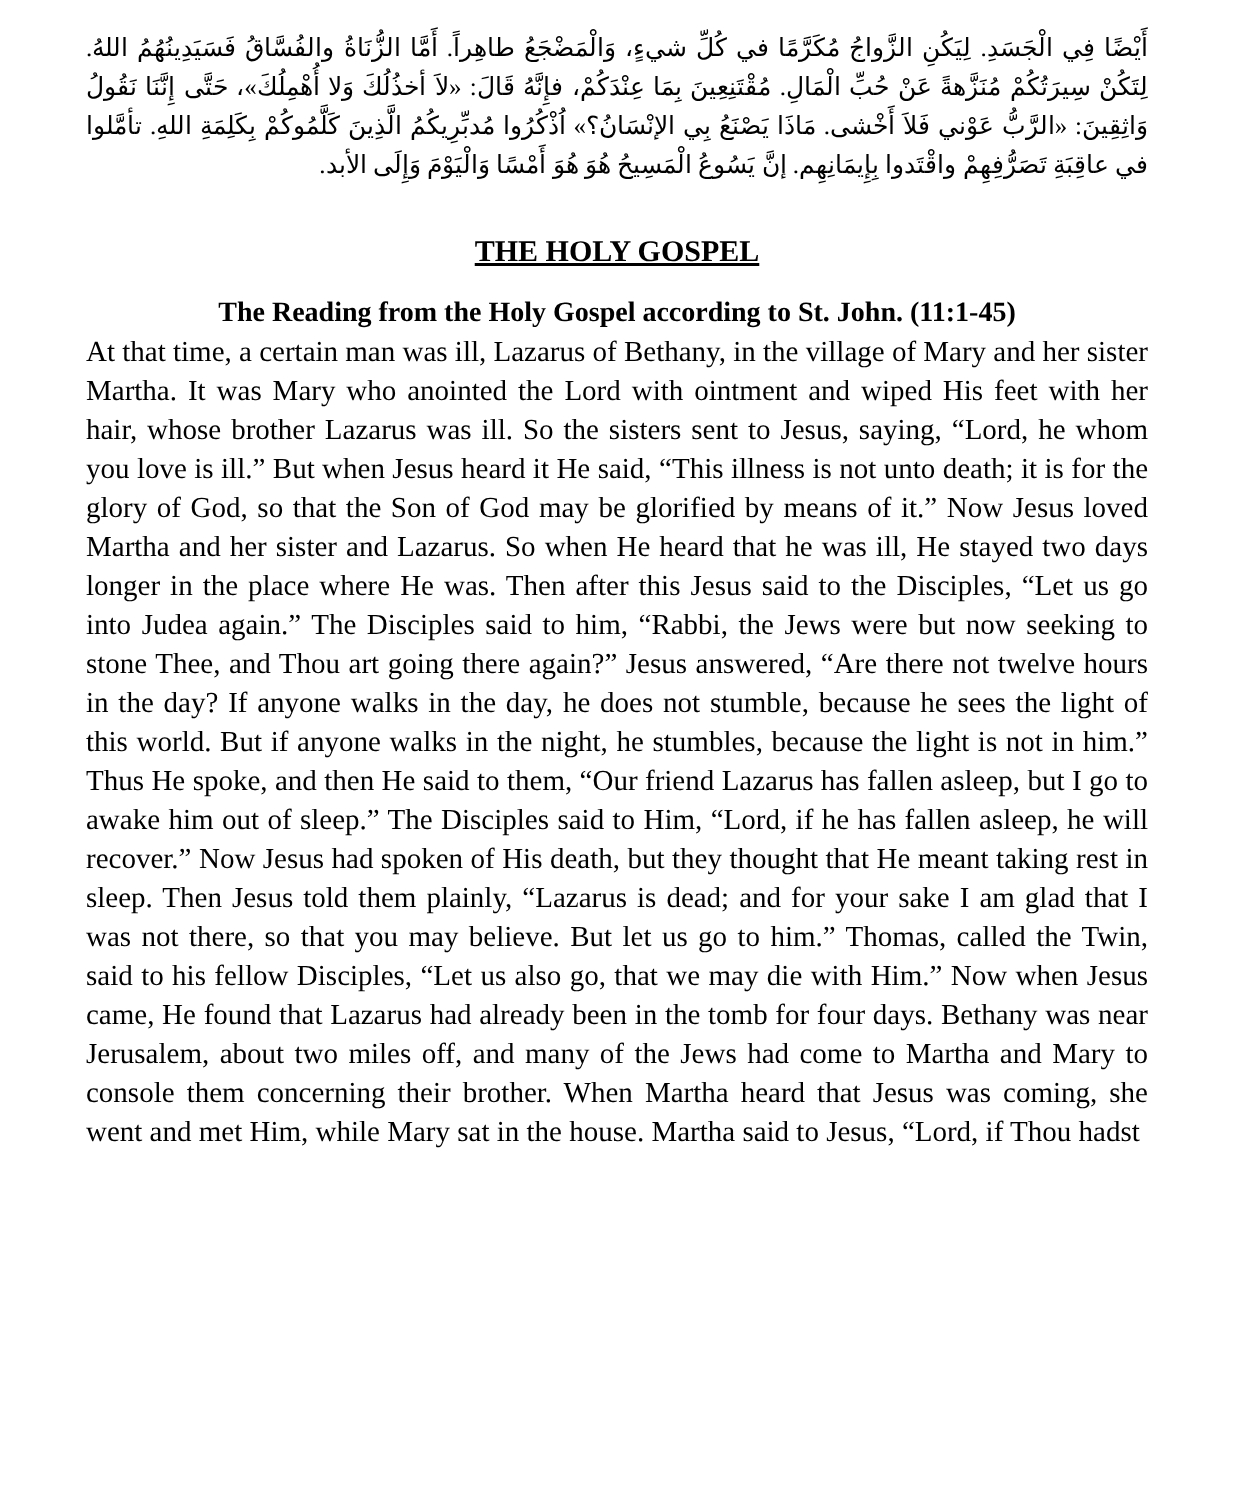أَيْضًا فِي الْجَسَدِ. لِيَكُنِ الزَّواجُ مُكَرَّمًا في كُلِّ شيءٍ، وَالْمَضْجَعُ طاهِراً. أَمَّا الزُّنَاةُ والفُسَّاقُ فَسَيَدِينُهُمُ اللهُ. لِتَكُنْ سِيرَتُكُمْ مُنَزَّهةً عَنْ حُبِّ الْمَالِ. مُقْتَنِعِينَ بِمَا عِنْدَكُمْ، فإِنَّهُ قَالَ: «لاَ أخذُلُكَ وَلا أُهْمِلُكَ»، حَتَّى إِنَّنَا نَقُولُ وَاثِقِينَ: «الرَّبُّ عَوْني فَلاَ أَخْشى. مَاذَا يَصْنَعُ بِي الإنْسَانُ؟» اُذْكُرُوا مُدبِّرِيكُمُ الَّذِينَ كَلَّمُوكُمْ بِكَلِمَةِ اللهِ. تأمَّلوا في عاقِبَةِ تَصَرُّفِهِمْ واقْتَدوا بِإِيمَانِهِم. إنَّ يَسُوعُ الْمَسِيحُ هُوَ هُوَ أَمْسًا وَالْيَوْمَ وَإِلَى الأبد.
THE HOLY GOSPEL
The Reading from the Holy Gospel according to St. John. (11:1-45)
At that time, a certain man was ill, Lazarus of Bethany, in the village of Mary and her sister Martha. It was Mary who anointed the Lord with ointment and wiped His feet with her hair, whose brother Lazarus was ill. So the sisters sent to Jesus, saying, “Lord, he whom you love is ill.” But when Jesus heard it He said, “This illness is not unto death; it is for the glory of God, so that the Son of God may be glorified by means of it.” Now Jesus loved Martha and her sister and Lazarus. So when He heard that he was ill, He stayed two days longer in the place where He was. Then after this Jesus said to the Disciples, “Let us go into Judea again.” The Disciples said to him, “Rabbi, the Jews were but now seeking to stone Thee, and Thou art going there again?” Jesus answered, “Are there not twelve hours in the day? If anyone walks in the day, he does not stumble, because he sees the light of this world. But if anyone walks in the night, he stumbles, because the light is not in him.” Thus He spoke, and then He said to them, “Our friend Lazarus has fallen asleep, but I go to awake him out of sleep.” The Disciples said to Him, “Lord, if he has fallen asleep, he will recover.” Now Jesus had spoken of His death, but they thought that He meant taking rest in sleep. Then Jesus told them plainly, “Lazarus is dead; and for your sake I am glad that I was not there, so that you may believe. But let us go to him.” Thomas, called the Twin, said to his fellow Disciples, “Let us also go, that we may die with Him.” Now when Jesus came, He found that Lazarus had already been in the tomb for four days. Bethany was near Jerusalem, about two miles off, and many of the Jews had come to Martha and Mary to console them concerning their brother. When Martha heard that Jesus was coming, she went and met Him, while Mary sat in the house. Martha said to Jesus, “Lord, if Thou hadst